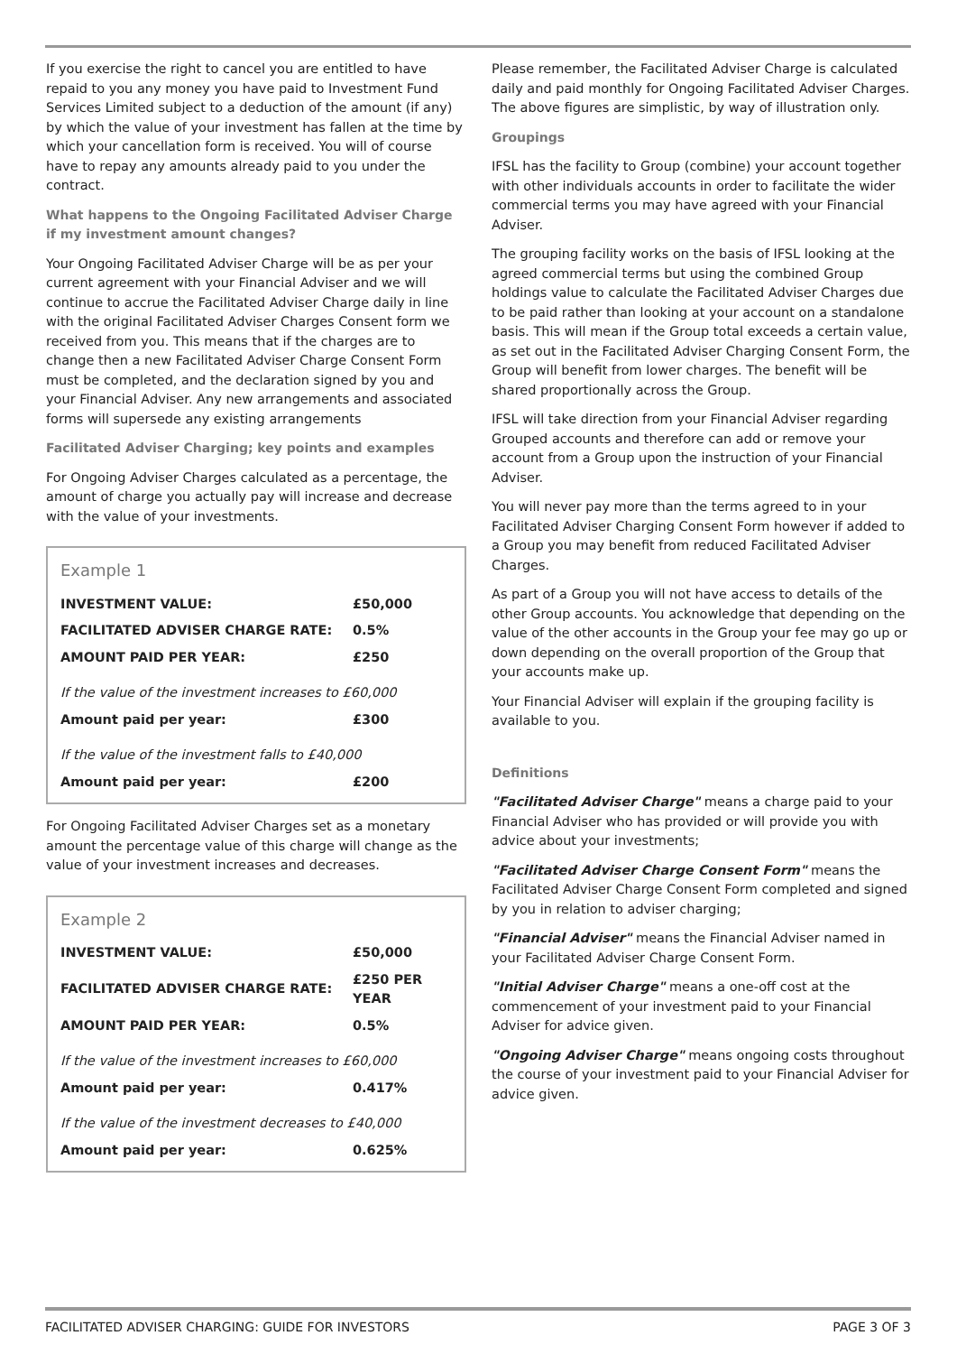If you exercise the right to cancel you are entitled to have repaid to you any money you have paid to Investment Fund Services Limited subject to a deduction of the amount (if any) by which the value of your investment has fallen at the time by which your cancellation form is received. You will of course have to repay any amounts already paid to you under the contract.
What happens to the Ongoing Facilitated Adviser Charge if my investment amount changes?
Your Ongoing Facilitated Adviser Charge will be as per your current agreement with your Financial Adviser and we will continue to accrue the Facilitated Adviser Charge daily in line with the original Facilitated Adviser Charges Consent form we received from you. This means that if the charges are to change then a new Facilitated Adviser Charge Consent Form must be completed, and the declaration signed by you and your Financial Adviser. Any new arrangements and associated forms will supersede any existing arrangements
Facilitated Adviser Charging; key points and examples
For Ongoing Adviser Charges calculated as a percentage, the amount of charge you actually pay will increase and decrease with the value of your investments.
Example 1
| INVESTMENT VALUE: | £50,000 |
| FACILITATED ADVISER CHARGE RATE: | 0.5% |
| AMOUNT PAID PER YEAR: | £250 |
| If the value of the investment increases to £60,000 | |
| Amount paid per year: | £300 |
| If the value of the investment falls to £40,000 | |
| Amount paid per year: | £200 |
For Ongoing Facilitated Adviser Charges set as a monetary amount the percentage value of this charge will change as the value of your investment increases and decreases.
Example 2
| INVESTMENT VALUE: | £50,000 |
| FACILITATED ADVISER CHARGE RATE: | £250 PER YEAR |
| AMOUNT PAID PER YEAR: | 0.5% |
| If the value of the investment increases to £60,000 | |
| Amount paid per year: | 0.417% |
| If the value of the investment decreases to £40,000 | |
| Amount paid per year: | 0.625% |
Please remember, the Facilitated Adviser Charge is calculated daily and paid monthly for Ongoing Facilitated Adviser Charges. The above figures are simplistic, by way of illustration only.
Groupings
IFSL has the facility to Group (combine) your account together with other individuals accounts in order to facilitate the wider commercial terms you may have agreed with your Financial Adviser.
The grouping facility works on the basis of IFSL looking at the agreed commercial terms but using the combined Group holdings value to calculate the Facilitated Adviser Charges due to be paid rather than looking at your account on a standalone basis. This will mean if the Group total exceeds a certain value, as set out in the Facilitated Adviser Charging Consent Form, the Group will benefit from lower charges. The benefit will be shared proportionally across the Group.
IFSL will take direction from your Financial Adviser regarding Grouped accounts and therefore can add or remove your account from a Group upon the instruction of your Financial Adviser.
You will never pay more than the terms agreed to in your Facilitated Adviser Charging Consent Form however if added to a Group you may benefit from reduced Facilitated Adviser Charges.
As part of a Group you will not have access to details of the other Group accounts. You acknowledge that depending on the value of the other accounts in the Group your fee may go up or down depending on the overall proportion of the Group that your accounts make up.
Your Financial Adviser will explain if the grouping facility is available to you.
Definitions
"Facilitated Adviser Charge" means a charge paid to your Financial Adviser who has provided or will provide you with advice about your investments;
"Facilitated Adviser Charge Consent Form" means the Facilitated Adviser Charge Consent Form completed and signed by you in relation to adviser charging;
"Financial Adviser" means the Financial Adviser named in your Facilitated Adviser Charge Consent Form.
"Initial Adviser Charge" means a one-off cost at the commencement of your investment paid to your Financial Adviser for advice given.
"Ongoing Adviser Charge" means ongoing costs throughout the course of your investment paid to your Financial Adviser for advice given.
FACILITATED ADVISER CHARGING: GUIDE FOR INVESTORS PAGE 3 OF 3